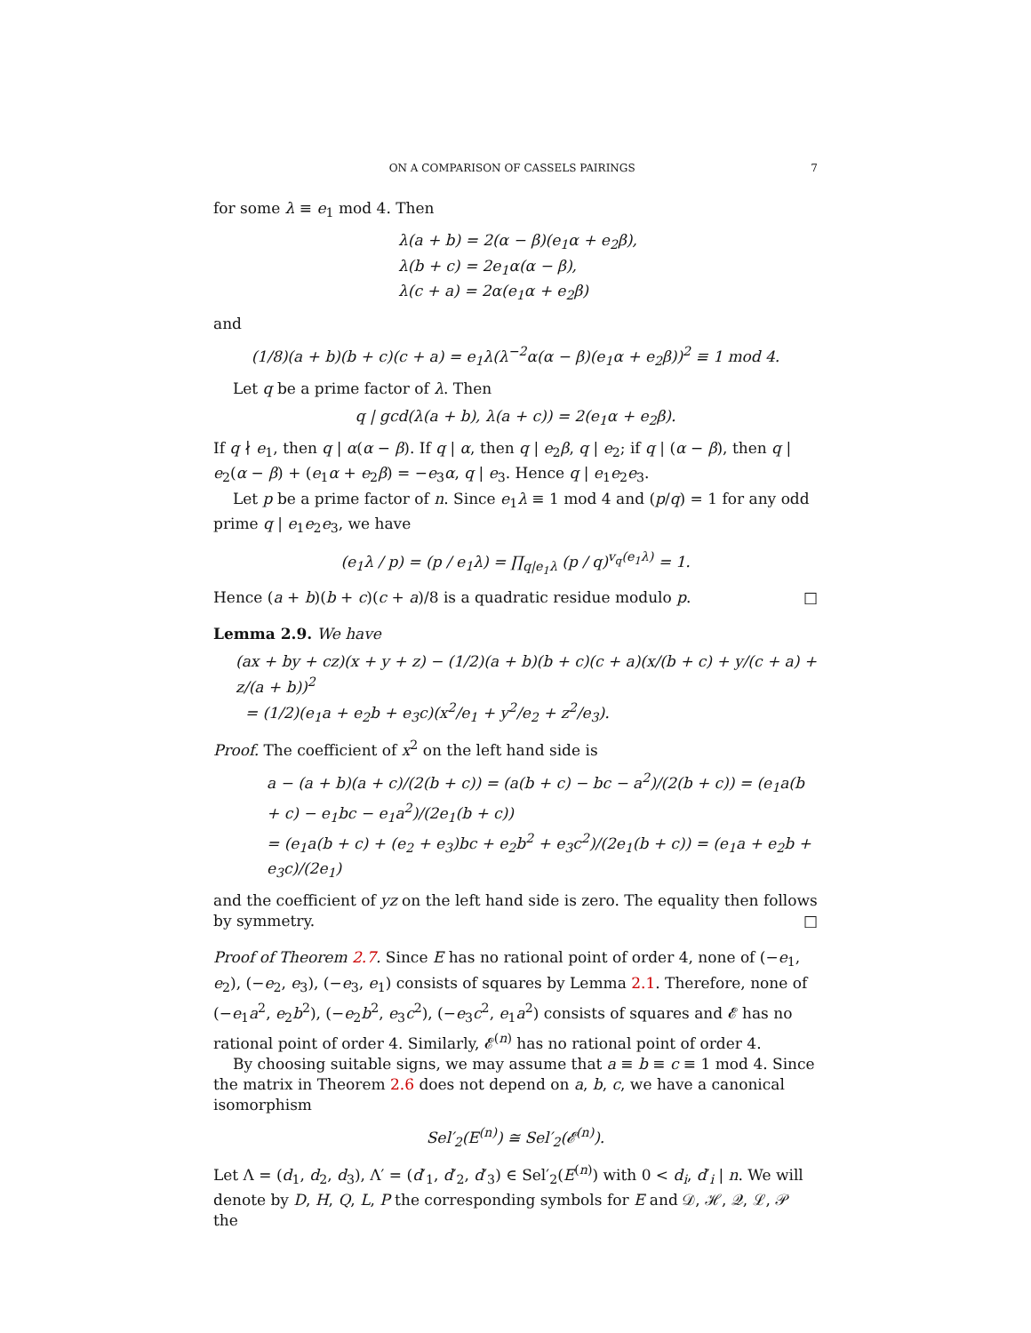ON A COMPARISON OF CASSELS PAIRINGS 7
for some λ ≡ e<sub>1</sub> mod 4. Then
λ(a + b) = 2(α − β)(e<sub>1</sub>α + e<sub>2</sub>β),
λ(b + c) = 2e<sub>1</sub>α(α − β),
λ(c + a) = 2α(e<sub>1</sub>α + e<sub>2</sub>β)
and
(1/8)(a + b)(b + c)(c + a) = e<sub>1</sub>λ(λ<sup>−2</sup>α(α − β)(e<sub>1</sub>α + e<sub>2</sub>β))<sup>2</sup> ≡ 1 mod 4.
Let q be a prime factor of λ. Then
q | gcd(λ(a + b), λ(a + c)) = 2(e<sub>1</sub>α + e<sub>2</sub>β).
If q ∤ e<sub>1</sub>, then q | α(α − β). If q | α, then q | e<sub>2</sub>β, q | e<sub>2</sub>; if q | (α − β), then q | e<sub>2</sub>(α − β) + (e<sub>1</sub>α + e<sub>2</sub>β) = −e<sub>3</sub>α, q | e<sub>3</sub>. Hence q | e<sub>1</sub>e<sub>2</sub>e<sub>3</sub>.
Let p be a prime factor of n. Since e<sub>1</sub>λ ≡ 1 mod 4 and (p/q) = 1 for any odd prime q | e<sub>1</sub>e<sub>2</sub>e<sub>3</sub>, we have
(e<sub>1</sub>λ / p) = (p / e<sub>1</sub>λ) = ∏<sub>q|e<sub>1</sub>λ</sub> (p / q)<sup>v<sub>q</sub>(e<sub>1</sub>λ)</sup> = 1.
Hence (a + b)(b + c)(c + a)/8 is a quadratic residue modulo p. □
Lemma 2.9. We have
(ax + by + cz)(x + y + z) − (1/2)(a + b)(b + c)(c + a)(x/(b + c) + y/(c + a) + z/(a + b))<sup>2</sup>
= (1/2)(e<sub>1</sub>a + e<sub>2</sub>b + e<sub>3</sub>c)(x<sup>2</sup>/e<sub>1</sub> + y<sup>2</sup>/e<sub>2</sub> + z<sup>2</sup>/e<sub>3</sub>).
Proof. The coefficient of x<sup>2</sup> on the left hand side is
a − (a + b)(a + c)/(2(b + c)) = (a(b + c) − bc − a<sup>2</sup>)/(2(b + c)) = (e<sub>1</sub>a(b + c) − e<sub>1</sub>bc − e<sub>1</sub>a<sup>2</sup>)/(2e<sub>1</sub>(b + c))
= (e<sub>1</sub>a(b + c) + (e<sub>2</sub> + e<sub>3</sub>)bc + e<sub>2</sub>b<sup>2</sup> + e<sub>3</sub>c<sup>2</sup>)/(2e<sub>1</sub>(b + c)) = (e<sub>1</sub>a + e<sub>2</sub>b + e<sub>3</sub>c)/(2e<sub>1</sub>)
and the coefficient of yz on the left hand side is zero. The equality then follows by symmetry. □
Proof of Theorem 2.7. Since E has no rational point of order 4, none of (−e<sub>1</sub>, e<sub>2</sub>), (−e<sub>2</sub>, e<sub>3</sub>), (−e<sub>3</sub>, e<sub>1</sub>) consists of squares by Lemma 2.1. Therefore, none of (−e<sub>1</sub>a<sup>2</sup>, e<sub>2</sub>b<sup>2</sup>), (−e<sub>2</sub>b<sup>2</sup>, e<sub>3</sub>c<sup>2</sup>), (−e<sub>3</sub>c<sup>2</sup>, e<sub>1</sub>a<sup>2</sup>) consists of squares and 𝓔 has no rational point of order 4. Similarly, 𝓔<sup>(n)</sup> has no rational point of order 4.
By choosing suitable signs, we may assume that a ≡ b ≡ c ≡ 1 mod 4. Since the matrix in Theorem 2.6 does not depend on a, b, c, we have a canonical isomorphism
Sel′<sub>2</sub>(E<sup>(n)</sup>) ≅ Sel′<sub>2</sub>(𝓔<sup>(n)</sup>).
Let Λ = (d<sub>1</sub>, d<sub>2</sub>, d<sub>3</sub>), Λ′ = (d′<sub>1</sub>, d′<sub>2</sub>, d′<sub>3</sub>) ∈ Sel′<sub>2</sub>(E<sup>(n)</sup>) with 0 < d<sub>i</sub>, d′<sub>i</sub> | n. We will denote by D, H, Q, L, P the corresponding symbols for E and 𝒟, ℋ, 𝒬, ℒ, 𝒫 the